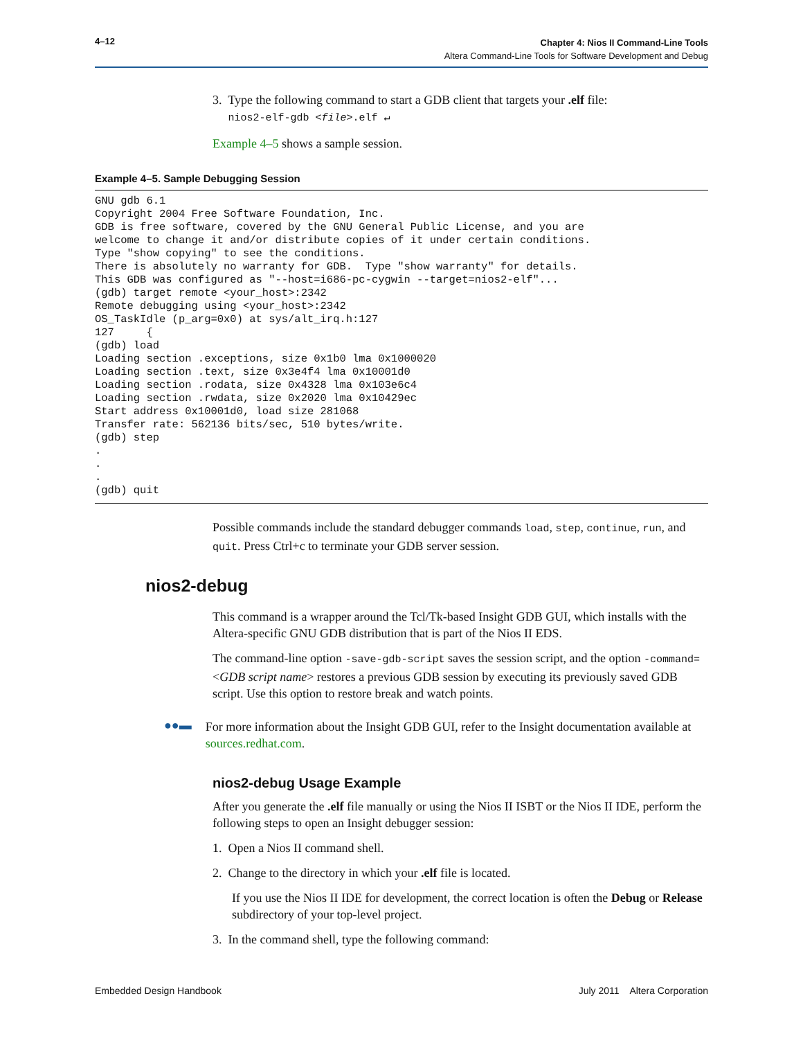4–12
Chapter 4: Nios II Command-Line Tools
Altera Command-Line Tools for Software Development and Debug
3. Type the following command to start a GDB client that targets your .elf file:
nios2-elf-gdb <file>.elf ↵
Example 4–5 shows a sample session.
Example 4–5. Sample Debugging Session
GNU gdb 6.1
Copyright 2004 Free Software Foundation, Inc.
GDB is free software, covered by the GNU General Public License, and you are
welcome to change it and/or distribute copies of it under certain conditions.
Type "show copying" to see the conditions.
There is absolutely no warranty for GDB.  Type "show warranty" for details.
This GDB was configured as "--host=i686-pc-cygwin --target=nios2-elf"...
(gdb) target remote <your_host>:2342
Remote debugging using <your_host>:2342
OS_TaskIdle (p_arg=0x0) at sys/alt_irq.h:127
127     {
(gdb) load
Loading section .exceptions, size 0x1b0 lma 0x1000020
Loading section .text, size 0x3e4f4 lma 0x10001d0
Loading section .rodata, size 0x4328 lma 0x103e6c4
Loading section .rwdata, size 0x2020 lma 0x10429ec
Start address 0x10001d0, load size 281068
Transfer rate: 562136 bits/sec, 510 bytes/write.
(gdb) step
.
.
.
(gdb) quit
Possible commands include the standard debugger commands load, step, continue, run, and quit. Press Ctrl+c to terminate your GDB server session.
nios2-debug
This command is a wrapper around the Tcl/Tk-based Insight GDB GUI, which installs with the Altera-specific GNU GDB distribution that is part of the Nios II EDS.
The command-line option -save-gdb-script saves the session script, and the option -command=<GDB script name> restores a previous GDB session by executing its previously saved GDB script. Use this option to restore break and watch points.
●●▬
For more information about the Insight GDB GUI, refer to the Insight documentation available at sources.redhat.com.
nios2-debug Usage Example
After you generate the .elf file manually or using the Nios II ISBT or the Nios II IDE, perform the following steps to open an Insight debugger session:
1. Open a Nios II command shell.
2. Change to the directory in which your .elf file is located.
If you use the Nios II IDE for development, the correct location is often the Debug or Release subdirectory of your top-level project.
3. In the command shell, type the following command:
Embedded Design Handbook July 2011 Altera Corporation